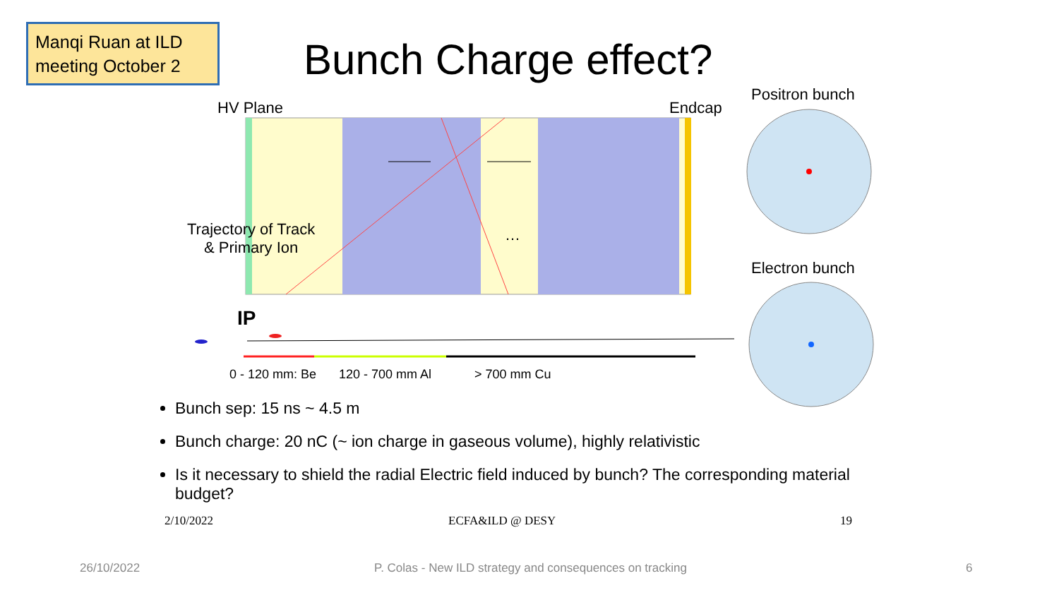Manqi Ruan at ILD meeting October 2
Bunch Charge effect?
HV Plane Endcap
Positron bunch
Electron bunch
Trajectory of Track
& Primary Ion
…
IP
0 - 120 mm: Be 120 - 700 mm Al > 700 mm Cu
Bunch sep: 15 ns ~ 4.5 m
Bunch charge: 20 nC (~ ion charge in gaseous volume), highly relativistic
Is it necessary to shield the radial Electric field induced by bunch? The corresponding material budget?
2/10/2022 ECFA&ILD @ DESY 19
26/10/2022
P. Colas - New ILD strategy and consequences on tracking
6